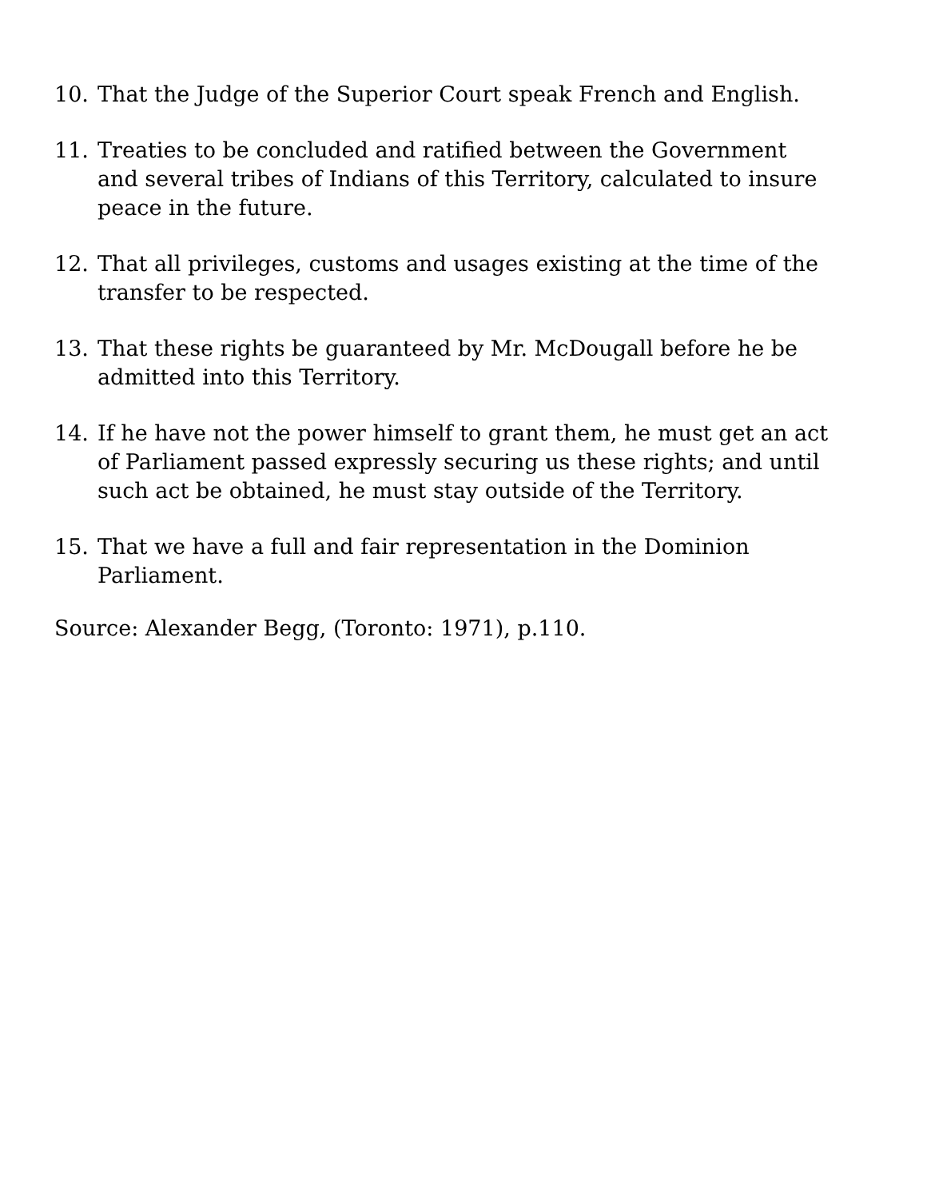10. That the Judge of the Superior Court speak French and English.
11. Treaties to be concluded and ratified between the Government and several tribes of Indians of this Territory, calculated to insure peace in the future.
12. That all privileges, customs and usages existing at the time of the transfer to be respected.
13. That these rights be guaranteed by Mr. McDougall before he be admitted into this Territory.
14. If he have not the power himself to grant them, he must get an act of Parliament passed expressly securing us these rights; and until such act be obtained, he must stay outside of the Territory.
15. That we have a full and fair representation in the Dominion Parliament.
Source: Alexander Begg, (Toronto: 1971), p.110.